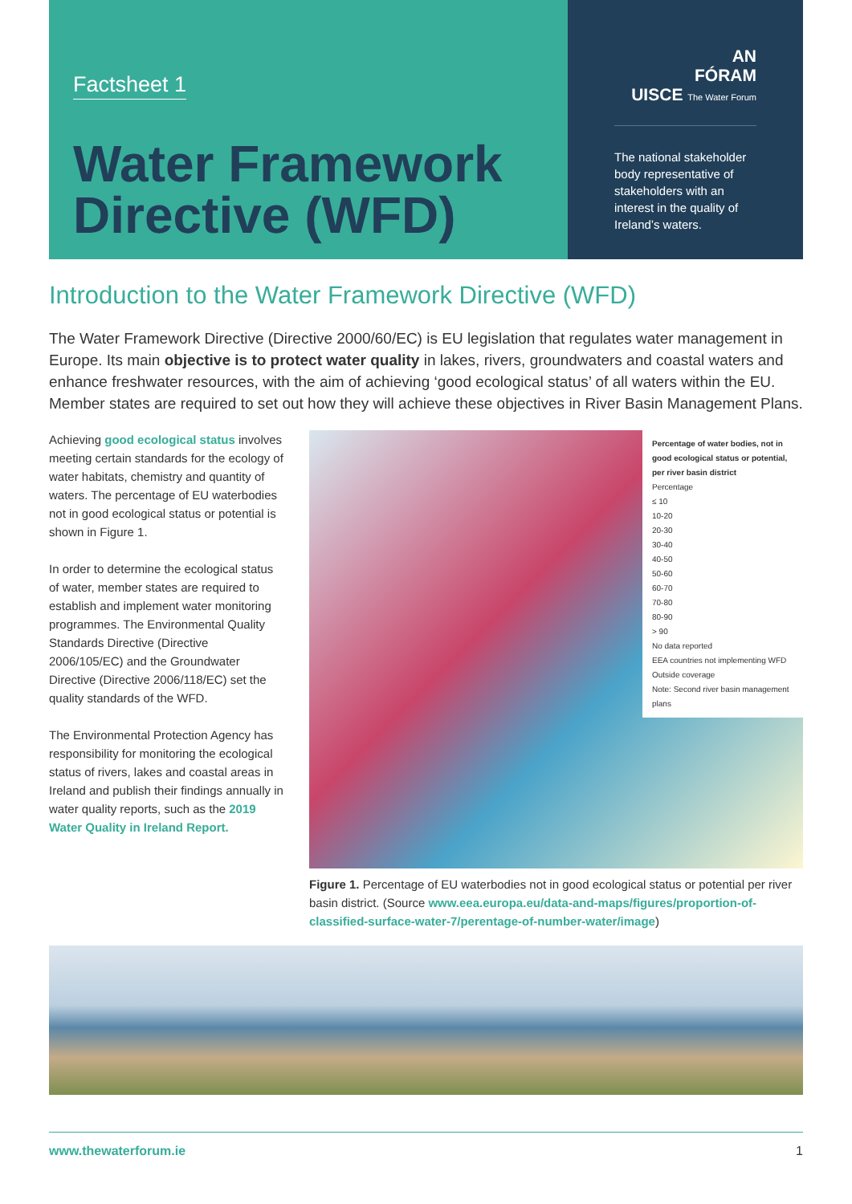Factsheet 1
Water Framework Directive (WFD)
AN
FÓRAM
UISCE The Water Forum
The national stakeholder body representative of stakeholders with an interest in the quality of Ireland’s waters.
Introduction to the Water Framework Directive (WFD)
The Water Framework Directive (Directive 2000/60/EC) is EU legislation that regulates water management in Europe. Its main objective is to protect water quality in lakes, rivers, groundwaters and coastal waters and enhance freshwater resources, with the aim of achieving ‘good ecological status’ of all waters within the EU. Member states are required to set out how they will achieve these objectives in River Basin Management Plans.
Achieving good ecological status involves meeting certain standards for the ecology of water habitats, chemistry and quantity of waters. The percentage of EU waterbodies not in good ecological status or potential is shown in Figure 1.
In order to determine the ecological status of water, member states are required to establish and implement water monitoring programmes. The Environmental Quality Standards Directive (Directive 2006/105/EC) and the Groundwater Directive (Directive 2006/118/EC) set the quality standards of the WFD.
The Environmental Protection Agency has responsibility for monitoring the ecological status of rivers, lakes and coastal areas in Ireland and publish their findings annually in water quality reports, such as the 2019 Water Quality in Ireland Report.
Percentage of water bodies, not in good ecological status or potential, per river basin district
Percentage
≤ 10
10-20
20-30
30-40
40-50
50-60
60-70
70-80
80-90
> 90
No data reported
EEA countries not implementing WFD
Outside coverage
Note: Second river basin management plans
Figure 1. Percentage of EU waterbodies not in good ecological status or potential per river basin district. (Source www.eea.europa.eu/data-and-maps/figures/proportion-of-classified-surface-water-7/perentage-of-number-water/image)
www.thewaterforum.ie 1